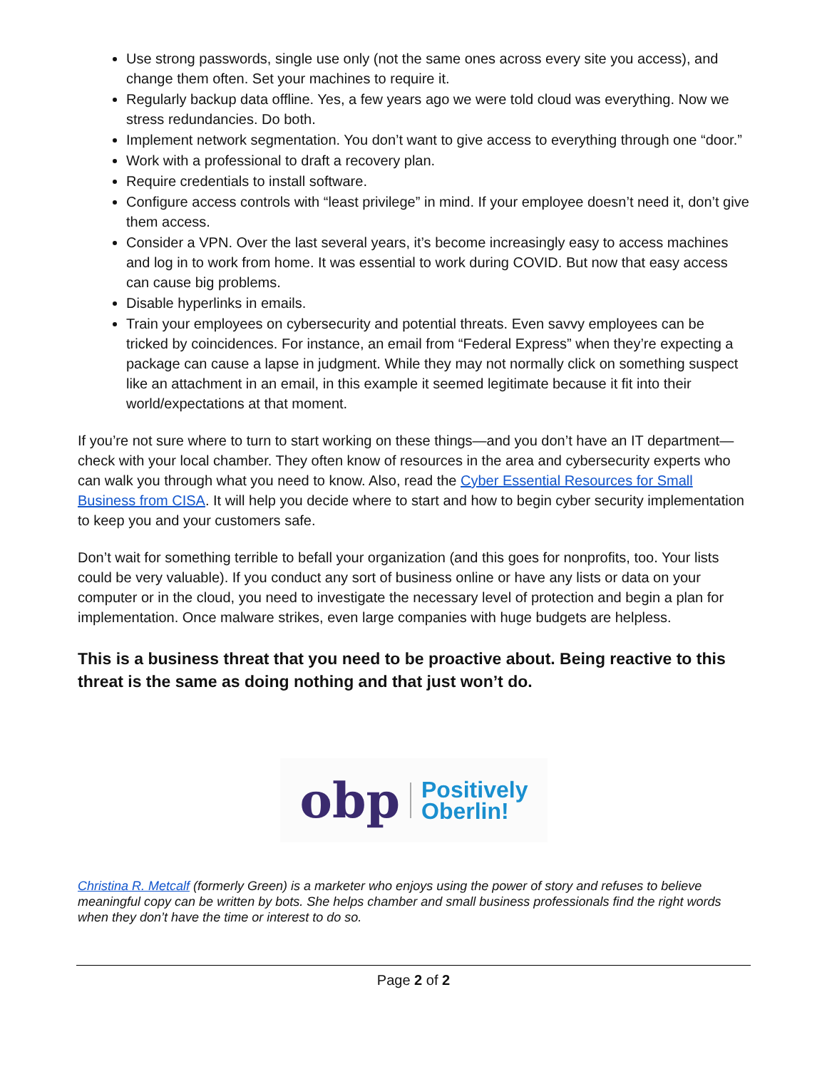Use strong passwords, single use only (not the same ones across every site you access), and change them often. Set your machines to require it.
Regularly backup data offline. Yes, a few years ago we were told cloud was everything. Now we stress redundancies. Do both.
Implement network segmentation. You don’t want to give access to everything through one “door.”
Work with a professional to draft a recovery plan.
Require credentials to install software.
Configure access controls with “least privilege” in mind. If your employee doesn’t need it, don’t give them access.
Consider a VPN. Over the last several years, it’s become increasingly easy to access machines and log in to work from home. It was essential to work during COVID. But now that easy access can cause big problems.
Disable hyperlinks in emails.
Train your employees on cybersecurity and potential threats. Even savvy employees can be tricked by coincidences. For instance, an email from “Federal Express” when they’re expecting a package can cause a lapse in judgment. While they may not normally click on something suspect like an attachment in an email, in this example it seemed legitimate because it fit into their world/expectations at that moment.
If you’re not sure where to turn to start working on these things—and you don’t have an IT department—check with your local chamber. They often know of resources in the area and cybersecurity experts who can walk you through what you need to know. Also, read the Cyber Essential Resources for Small Business from CISA. It will help you decide where to start and how to begin cyber security implementation to keep you and your customers safe.
Don’t wait for something terrible to befall your organization (and this goes for nonprofits, too. Your lists could be very valuable). If you conduct any sort of business online or have any lists or data on your computer or in the cloud, you need to investigate the necessary level of protection and begin a plan for implementation. Once malware strikes, even large companies with huge budgets are helpless.
This is a business threat that you need to be proactive about. Being reactive to this threat is the same as doing nothing and that just won’t do.
obp Positively
Oberlin!
Christina R. Metcalf (formerly Green) is a marketer who enjoys using the power of story and refuses to believe meaningful copy can be written by bots. She helps chamber and small business professionals find the right words when they don’t have the time or interest to do so.
Page 2 of 2